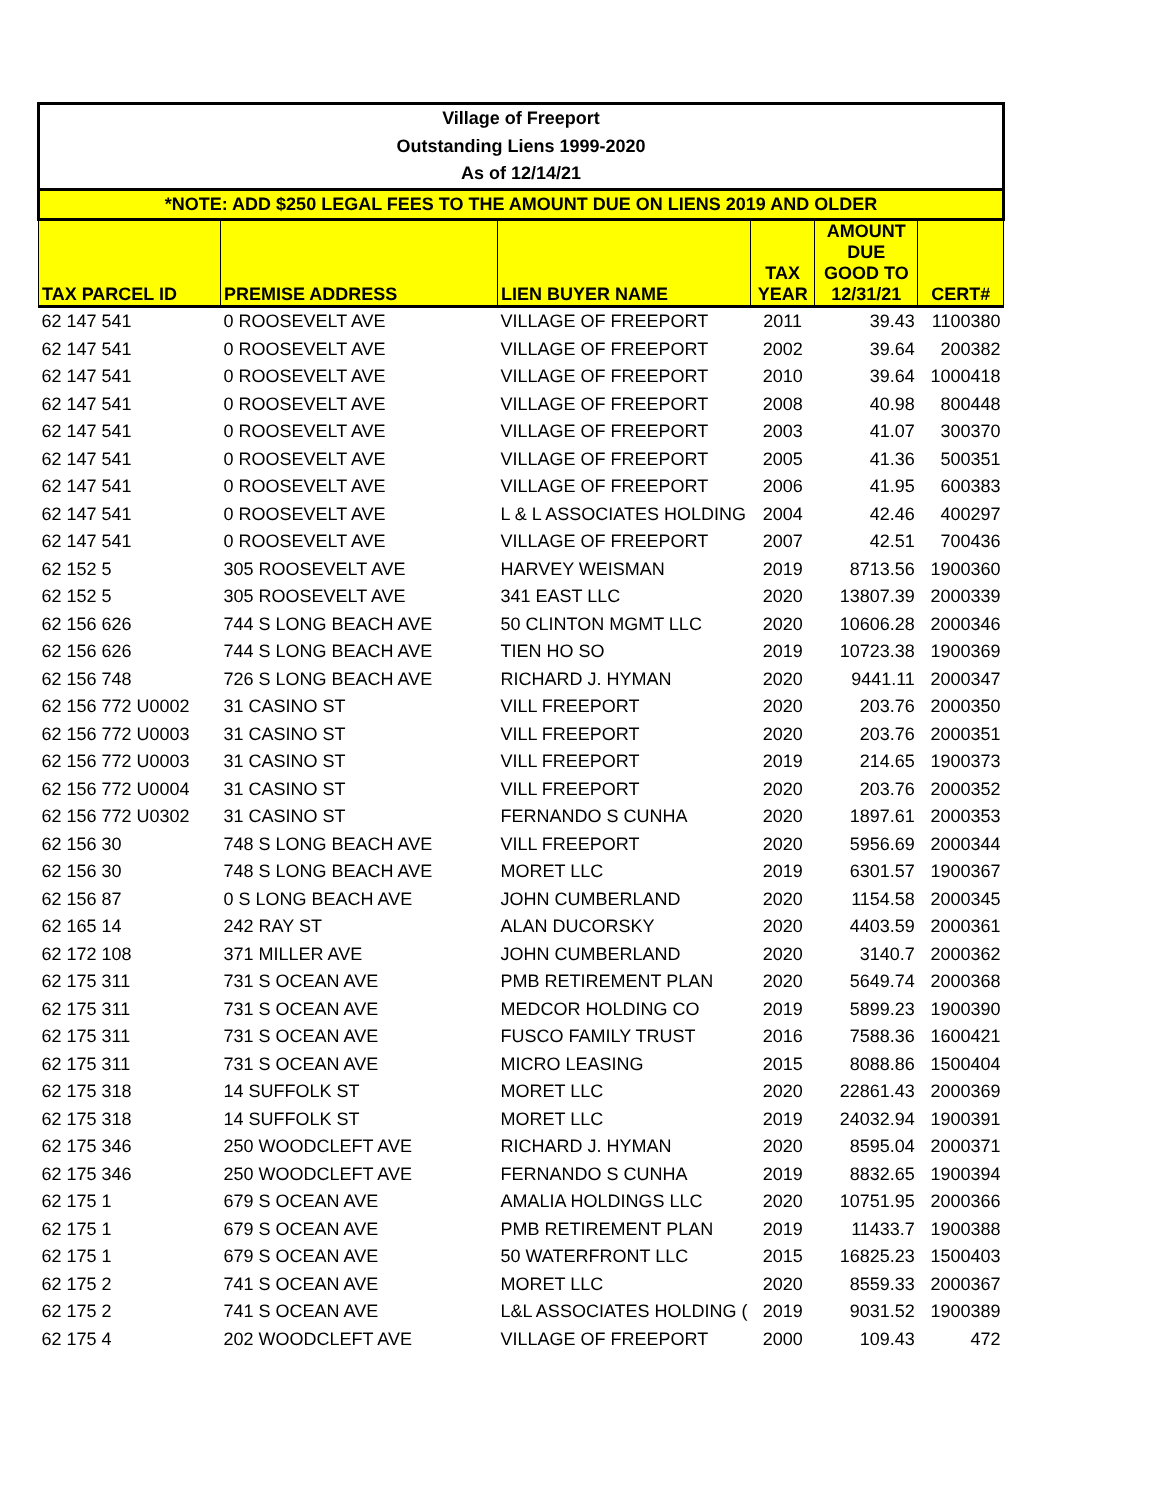| Village of Freeport | | | | | |
| Outstanding Liens 1999-2020 | | | | | |
| As of 12/14/21 | | | | | |
| *NOTE: ADD $250 LEGAL FEES TO THE AMOUNT DUE ON LIENS 2019 AND OLDER | | | | | |
| TAX PARCEL ID | PREMISE ADDRESS | LIEN BUYER NAME | TAX YEAR | AMOUNT DUE GOOD TO 12/31/21 | CERT# |
| 62 147 541 | 0 ROOSEVELT AVE | VILLAGE OF FREEPORT | 2011 | 39.43 | 1100380 |
| 62 147 541 | 0 ROOSEVELT AVE | VILLAGE OF FREEPORT | 2002 | 39.64 | 200382 |
| 62 147 541 | 0 ROOSEVELT AVE | VILLAGE OF FREEPORT | 2010 | 39.64 | 1000418 |
| 62 147 541 | 0 ROOSEVELT AVE | VILLAGE OF FREEPORT | 2008 | 40.98 | 800448 |
| 62 147 541 | 0 ROOSEVELT AVE | VILLAGE OF FREEPORT | 2003 | 41.07 | 300370 |
| 62 147 541 | 0 ROOSEVELT AVE | VILLAGE OF FREEPORT | 2005 | 41.36 | 500351 |
| 62 147 541 | 0 ROOSEVELT AVE | VILLAGE OF FREEPORT | 2006 | 41.95 | 600383 |
| 62 147 541 | 0 ROOSEVELT AVE | L & L ASSOCIATES HOLDING | 2004 | 42.46 | 400297 |
| 62 147 541 | 0 ROOSEVELT AVE | VILLAGE OF FREEPORT | 2007 | 42.51 | 700436 |
| 62 152 5 | 305 ROOSEVELT AVE | HARVEY WEISMAN | 2019 | 8713.56 | 1900360 |
| 62 152 5 | 305 ROOSEVELT AVE | 341 EAST LLC | 2020 | 13807.39 | 2000339 |
| 62 156 626 | 744 S LONG BEACH AVE | 50 CLINTON MGMT LLC | 2020 | 10606.28 | 2000346 |
| 62 156 626 | 744 S LONG BEACH AVE | TIEN HO SO | 2019 | 10723.38 | 1900369 |
| 62 156 748 | 726 S LONG BEACH AVE | RICHARD J. HYMAN | 2020 | 9441.11 | 2000347 |
| 62 156 772 U0002 | 31 CASINO ST | VILL FREEPORT | 2020 | 203.76 | 2000350 |
| 62 156 772 U0003 | 31 CASINO ST | VILL FREEPORT | 2020 | 203.76 | 2000351 |
| 62 156 772 U0003 | 31 CASINO ST | VILL FREEPORT | 2019 | 214.65 | 1900373 |
| 62 156 772 U0004 | 31 CASINO ST | VILL FREEPORT | 2020 | 203.76 | 2000352 |
| 62 156 772 U0302 | 31 CASINO ST | FERNANDO S CUNHA | 2020 | 1897.61 | 2000353 |
| 62 156 30 | 748 S LONG BEACH AVE | VILL FREEPORT | 2020 | 5956.69 | 2000344 |
| 62 156 30 | 748 S LONG BEACH AVE | MORET LLC | 2019 | 6301.57 | 1900367 |
| 62 156 87 | 0 S LONG BEACH AVE | JOHN CUMBERLAND | 2020 | 1154.58 | 2000345 |
| 62 165 14 | 242 RAY ST | ALAN DUCORSKY | 2020 | 4403.59 | 2000361 |
| 62 172 108 | 371 MILLER AVE | JOHN CUMBERLAND | 2020 | 3140.7 | 2000362 |
| 62 175 311 | 731 S OCEAN AVE | PMB RETIREMENT PLAN | 2020 | 5649.74 | 2000368 |
| 62 175 311 | 731 S OCEAN AVE | MEDCOR HOLDING CO | 2019 | 5899.23 | 1900390 |
| 62 175 311 | 731 S OCEAN AVE | FUSCO FAMILY TRUST | 2016 | 7588.36 | 1600421 |
| 62 175 311 | 731 S OCEAN AVE | MICRO LEASING | 2015 | 8088.86 | 1500404 |
| 62 175 318 | 14 SUFFOLK ST | MORET LLC | 2020 | 22861.43 | 2000369 |
| 62 175 318 | 14 SUFFOLK ST | MORET LLC | 2019 | 24032.94 | 1900391 |
| 62 175 346 | 250 WOODCLEFT AVE | RICHARD J. HYMAN | 2020 | 8595.04 | 2000371 |
| 62 175 346 | 250 WOODCLEFT AVE | FERNANDO S CUNHA | 2019 | 8832.65 | 1900394 |
| 62 175 1 | 679 S OCEAN AVE | AMALIA HOLDINGS LLC | 2020 | 10751.95 | 2000366 |
| 62 175 1 | 679 S OCEAN AVE | PMB RETIREMENT PLAN | 2019 | 11433.7 | 1900388 |
| 62 175 1 | 679 S OCEAN AVE | 50 WATERFRONT LLC | 2015 | 16825.23 | 1500403 |
| 62 175 2 | 741 S OCEAN AVE | MORET LLC | 2020 | 8559.33 | 2000367 |
| 62 175 2 | 741 S OCEAN AVE | L&L ASSOCIATES HOLDING ( | 2019 | 9031.52 | 1900389 |
| 62 175 4 | 202 WOODCLEFT AVE | VILLAGE OF FREEPORT | 2000 | 109.43 | 472 |